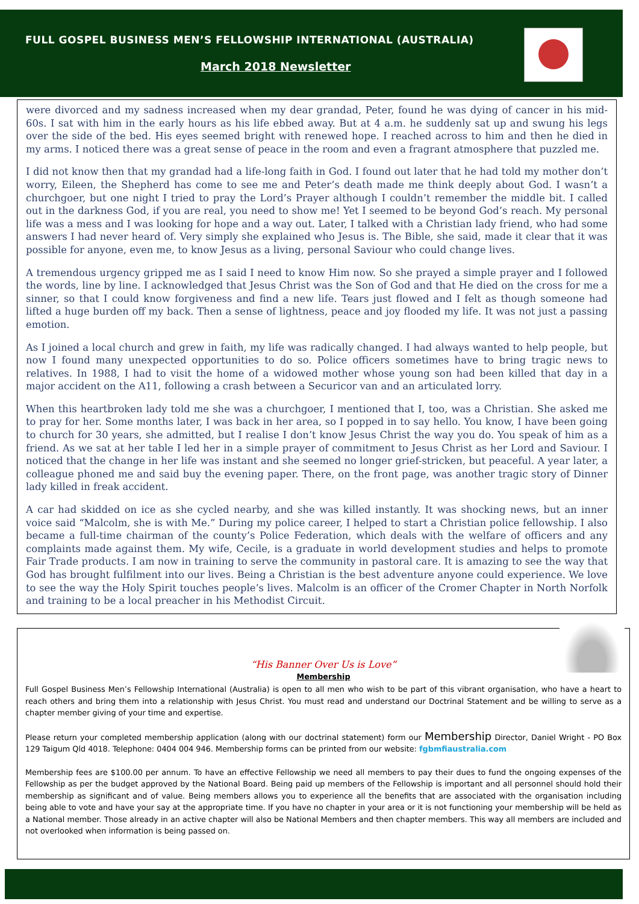FULL GOSPEL BUSINESS MEN’S FELLOWSHIP INTERNATIONAL (AUSTRALIA)
March 2018 Newsletter
were divorced and my sadness increased when my dear grandad, Peter, found he was dying of cancer in his mid-60s. I sat with him in the early hours as his life ebbed away. But at 4 a.m. he suddenly sat up and swung his legs over the side of the bed. His eyes seemed bright with renewed hope. I reached across to him and then he died in my arms. I noticed there was a great sense of peace in the room and even a fragrant atmosphere that puzzled me.
I did not know then that my grandad had a life-long faith in God. I found out later that he had told my mother don’t worry, Eileen, the Shepherd has come to see me and Peter’s death made me think deeply about God. I wasn’t a churchgoer, but one night I tried to pray the Lord’s Prayer although I couldn’t remember the middle bit. I called out in the darkness God, if you are real, you need to show me! Yet I seemed to be beyond God’s reach. My personal life was a mess and I was looking for hope and a way out. Later, I talked with a Christian lady friend, who had some answers I had never heard of. Very simply she explained who Jesus is. The Bible, she said, made it clear that it was possible for anyone, even me, to know Jesus as a living, personal Saviour who could change lives.
A tremendous urgency gripped me as I said I need to know Him now. So she prayed a simple prayer and I followed the words, line by line. I acknowledged that Jesus Christ was the Son of God and that He died on the cross for me a sinner, so that I could know forgiveness and find a new life. Tears just flowed and I felt as though someone had lifted a huge burden off my back. Then a sense of lightness, peace and joy flooded my life. It was not just a passing emotion.
As I joined a local church and grew in faith, my life was radically changed. I had always wanted to help people, but now I found many unexpected opportunities to do so. Police officers sometimes have to bring tragic news to relatives. In 1988, I had to visit the home of a widowed mother whose young son had been killed that day in a major accident on the A11, following a crash between a Securicor van and an articulated lorry.
When this heartbroken lady told me she was a churchgoer, I mentioned that I, too, was a Christian. She asked me to pray for her. Some months later, I was back in her area, so I popped in to say hello. You know, I have been going to church for 30 years, she admitted, but I realise I don’t know Jesus Christ the way you do. You speak of him as a friend. As we sat at her table I led her in a simple prayer of commitment to Jesus Christ as her Lord and Saviour. I noticed that the change in her life was instant and she seemed no longer grief-stricken, but peaceful. A year later, a colleague phoned me and said buy the evening paper. There, on the front page, was another tragic story of Dinner lady killed in freak accident.
A car had skidded on ice as she cycled nearby, and she was killed instantly. It was shocking news, but an inner voice said “Malcolm, she is with Me.” During my police career, I helped to start a Christian police fellowship. I also became a full-time chairman of the county’s Police Federation, which deals with the welfare of officers and any complaints made against them. My wife, Cecile, is a graduate in world development studies and helps to promote Fair Trade products. I am now in training to serve the community in pastoral care. It is amazing to see the way that God has brought fulfilment into our lives. Being a Christian is the best adventure anyone could experience. We love to see the way the Holy Spirit touches people’s lives. Malcolm is an officer of the Cromer Chapter in North Norfolk and training to be a local preacher in his Methodist Circuit.
“His Banner Over Us is Love”
Membership
Full Gospel Business Men’s Fellowship International (Australia) is open to all men who wish to be part of this vibrant organisation, who have a heart to reach others and bring them into a relationship with Jesus Christ. You must read and understand our Doctrinal Statement and be willing to serve as a chapter member giving of your time and expertise.
Please return your completed membership application (along with our doctrinal statement) form our Membership Director, Daniel Wright - PO Box 129 Taigum Qld 4018. Telephone: 0404 004 946. Membership forms can be printed from our website: fgbmfiaustralia.com
Membership fees are $100.00 per annum. To have an effective Fellowship we need all members to pay their dues to fund the ongoing expenses of the Fellowship as per the budget approved by the National Board. Being paid up members of the Fellowship is important and all personnel should hold their membership as significant and of value. Being members allows you to experience all the benefits that are associated with the organisation including being able to vote and have your say at the appropriate time. If you have no chapter in your area or it is not functioning your membership will be held as a National member. Those already in an active chapter will also be National Members and then chapter members. This way all members are included and not overlooked when information is being passed on.